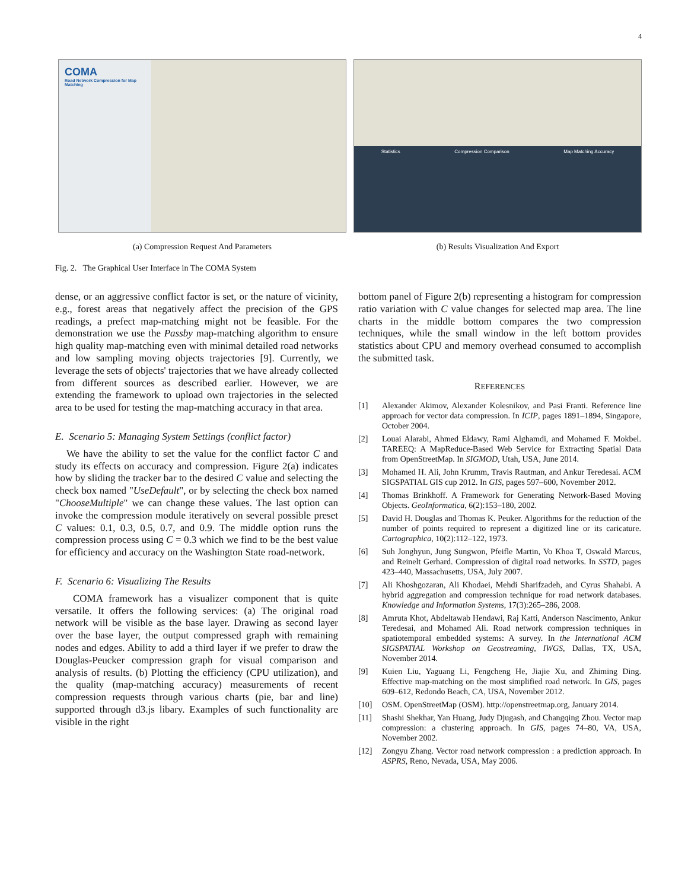4
COMA
Road Network Compression for Map Matching
(a) Compression Request And Parameters
Statistics Compression Comparison Map Matching Accuracy
(b) Results Visualization And Export
Fig. 2. The Graphical User Interface in The COMA System
dense, or an aggressive conflict factor is set, or the nature of vicinity, e.g., forest areas that negatively affect the precision of the GPS readings, a prefect map-matching might not be feasible. For the demonstration we use the Passby map-matching algorithm to ensure high quality map-matching even with minimal detailed road networks and low sampling moving objects trajectories [9]. Currently, we leverage the sets of objects' trajectories that we have already collected from different sources as described earlier. However, we are extending the framework to upload own trajectories in the selected area to be used for testing the map-matching accuracy in that area.
E. Scenario 5: Managing System Settings (conflict factor)
We have the ability to set the value for the conflict factor C and study its effects on accuracy and compression. Figure 2(a) indicates how by sliding the tracker bar to the desired C value and selecting the check box named "UseDefault", or by selecting the check box named "ChooseMultiple" we can change these values. The last option can invoke the compression module iteratively on several possible preset C values: 0.1, 0.3, 0.5, 0.7, and 0.9. The middle option runs the compression process using C = 0.3 which we find to be the best value for efficiency and accuracy on the Washington State road-network.
F. Scenario 6: Visualizing The Results
COMA framework has a visualizer component that is quite versatile. It offers the following services: (a) The original road network will be visible as the base layer. Drawing as second layer over the base layer, the output compressed graph with remaining nodes and edges. Ability to add a third layer if we prefer to draw the Douglas-Peucker compression graph for visual comparison and analysis of results. (b) Plotting the efficiency (CPU utilization), and the quality (map-matching accuracy) measurements of recent compression requests through various charts (pie, bar and line) supported through d3.js libary. Examples of such functionality are visible in the right
bottom panel of Figure 2(b) representing a histogram for compression ratio variation with C value changes for selected map area. The line charts in the middle bottom compares the two compression techniques, while the small window in the left bottom provides statistics about CPU and memory overhead consumed to accomplish the submitted task.
REFERENCES
[1] Alexander Akimov, Alexander Kolesnikov, and Pasi Franti. Reference line approach for vector data compression. In ICIP, pages 1891–1894, Singapore, October 2004.
[2] Louai Alarabi, Ahmed Eldawy, Rami Alghamdi, and Mohamed F. Mokbel. TAREEQ: A MapReduce-Based Web Service for Extracting Spatial Data from OpenStreetMap. In SIGMOD, Utah, USA, June 2014.
[3] Mohamed H. Ali, John Krumm, Travis Rautman, and Ankur Teredesai. ACM SIGSPATIAL GIS cup 2012. In GIS, pages 597–600, November 2012.
[4] Thomas Brinkhoff. A Framework for Generating Network-Based Moving Objects. GeoInformatica, 6(2):153–180, 2002.
[5] David H. Douglas and Thomas K. Peuker. Algorithms for the reduction of the number of points required to represent a digitized line or its caricature. Cartographica, 10(2):112–122, 1973.
[6] Suh Jonghyun, Jung Sungwon, Pfeifle Martin, Vo Khoa T, Oswald Marcus, and Reinelt Gerhard. Compression of digital road networks. In SSTD, pages 423–440, Massachusetts, USA, July 2007.
[7] Ali Khoshgozaran, Ali Khodaei, Mehdi Sharifzadeh, and Cyrus Shahabi. A hybrid aggregation and compression technique for road network databases. Knowledge and Information Systems, 17(3):265–286, 2008.
[8] Amruta Khot, Abdeltawab Hendawi, Raj Katti, Anderson Nascimento, Ankur Teredesai, and Mohamed Ali. Road network compression techniques in spatiotemporal embedded systems: A survey. In the International ACM SIGSPATIAL Workshop on Geostreaming, IWGS, Dallas, TX, USA, November 2014.
[9] Kuien Liu, Yaguang Li, Fengcheng He, Jiajie Xu, and Zhiming Ding. Effective map-matching on the most simplified road network. In GIS, pages 609–612, Redondo Beach, CA, USA, November 2012.
[10] OSM. OpenStreetMap (OSM). http://openstreetmap.org, January 2014.
[11] Shashi Shekhar, Yan Huang, Judy Djugash, and Changqing Zhou. Vector map compression: a clustering approach. In GIS, pages 74–80, VA, USA, November 2002.
[12] Zongyu Zhang. Vector road network compression : a prediction approach. In ASPRS, Reno, Nevada, USA, May 2006.